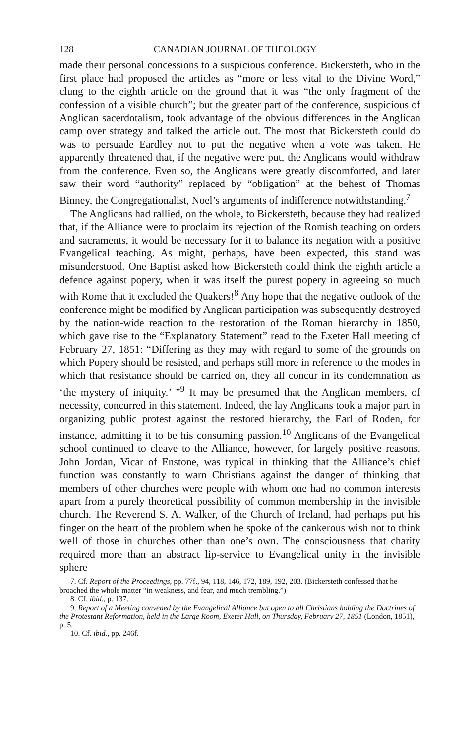128 CANADIAN JOURNAL OF THEOLOGY
made their personal concessions to a suspicious conference. Bickersteth, who in the first place had proposed the articles as “more or less vital to the Divine Word,” clung to the eighth article on the ground that it was “the only fragment of the confession of a visible church”; but the greater part of the conference, suspicious of Anglican sacerdotalism, took advantage of the obvious differences in the Anglican camp over strategy and talked the article out. The most that Bickersteth could do was to persuade Eardley not to put the negative when a vote was taken. He apparently threatened that, if the negative were put, the Anglicans would withdraw from the conference. Even so, the Anglicans were greatly discomforted, and later saw their word “authority” replaced by “obligation” at the behest of Thomas Binney, the Congregationalist, Noel’s arguments of indifference notwithstanding.<sup>7</sup>
The Anglicans had rallied, on the whole, to Bickersteth, because they had realized that, if the Alliance were to proclaim its rejection of the Romish teaching on orders and sacraments, it would be necessary for it to balance its negation with a positive Evangelical teaching. As might, perhaps, have been expected, this stand was misunderstood. One Baptist asked how Bickersteth could think the eighth article a defence against popery, when it was itself the purest popery in agreeing so much with Rome that it excluded the Quakers!<sup>8</sup> Any hope that the negative outlook of the conference might be modified by Anglican participation was subsequently destroyed by the nation-wide reaction to the restoration of the Roman hierarchy in 1850, which gave rise to the “Explanatory Statement” read to the Exeter Hall meeting of February 27, 1851: “Differing as they may with regard to some of the grounds on which Popery should be resisted, and perhaps still more in reference to the modes in which that resistance should be carried on, they all concur in its condemnation as ‘the mystery of iniquity.’ ”<sup>9</sup> It may be presumed that the Anglican members, of necessity, concurred in this statement. Indeed, the lay Anglicans took a major part in organizing public protest against the restored hierarchy, the Earl of Roden, for instance, admitting it to be his consuming passion.<sup>10</sup> Anglicans of the Evangelical school continued to cleave to the Alliance, however, for largely positive reasons. John Jordan, Vicar of Enstone, was typical in thinking that the Alliance’s chief function was constantly to warn Christians against the danger of thinking that members of other churches were people with whom one had no common interests apart from a purely theoretical possibility of common membership in the invisible church. The Reverend S. A. Walker, of the Church of Ireland, had perhaps put his finger on the heart of the problem when he spoke of the cankerous wish not to think well of those in churches other than one’s own. The consciousness that charity required more than an abstract lip-service to Evangelical unity in the invisible sphere
7. Cf. Report of the Proceedings, pp. 77f., 94, 118, 146, 172, 189, 192, 203. (Bickersteth confessed that he broached the whole matter “in weakness, and fear, and much trembling.”)
8. Cf. ibid., p. 137.
9. Report of a Meeting convened by the Evangelical Alliance but open to all Christians holding the Doctrines of the Protestant Reformation, held in the Large Room, Exeter Hall, on Thursday, February 27, 1851 (London, 1851), p. 5.
10. Cf. ibid., pp. 246f.